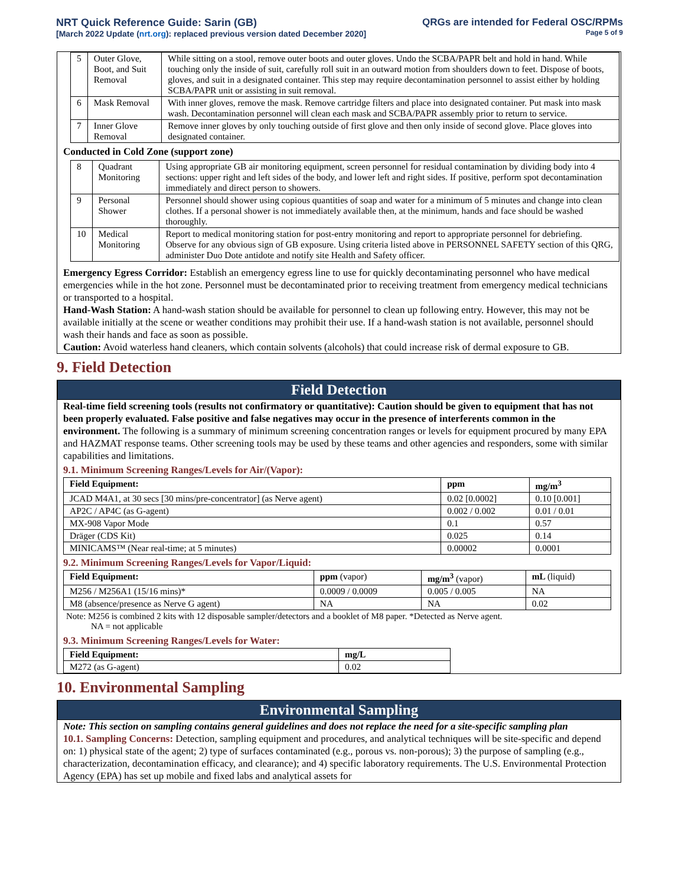NRT Quick Reference Guide: Sarin (GB)
[March 2022 Update (nrt.org): replaced previous version dated December 2020]
QRGs are intended for Federal OSC/RPMs
Page 5 of 9
| 5 | Outer Glove, Boot, and Suit Removal | While sitting on a stool, remove outer boots and outer gloves. Undo the SCBA/PAPR belt and hold in hand. While touching only the inside of suit, carefully roll suit in an outward motion from shoulders down to feet. Dispose of boots, gloves, and suit in a designated container. This step may require decontamination personnel to assist either by holding SCBA/PAPR unit or assisting in suit removal. |
| 6 | Mask Removal | With inner gloves, remove the mask. Remove cartridge filters and place into designated container. Put mask into mask wash. Decontamination personnel will clean each mask and SCBA/PAPR assembly prior to return to service. |
| 7 | Inner Glove Removal | Remove inner gloves by only touching outside of first glove and then only inside of second glove. Place gloves into designated container. |
Conducted in Cold Zone (support zone)
| 8 | Quadrant Monitoring | Using appropriate GB air monitoring equipment, screen personnel for residual contamination by dividing body into 4 sections: upper right and left sides of the body, and lower left and right sides. If positive, perform spot decontamination immediately and direct person to showers. |
| 9 | Personal Shower | Personnel should shower using copious quantities of soap and water for a minimum of 5 minutes and change into clean clothes. If a personal shower is not immediately available then, at the minimum, hands and face should be washed thoroughly. |
| 10 | Medical Monitoring | Report to medical monitoring station for post-entry monitoring and report to appropriate personnel for debriefing. Observe for any obvious sign of GB exposure. Using criteria listed above in PERSONNEL SAFETY section of this QRG, administer Duo Dote antidote and notify site Health and Safety officer. |
Emergency Egress Corridor: Establish an emergency egress line to use for quickly decontaminating personnel who have medical emergencies while in the hot zone. Personnel must be decontaminated prior to receiving treatment from emergency medical technicians or transported to a hospital.
Hand-Wash Station: A hand-wash station should be available for personnel to clean up following entry. However, this may not be available initially at the scene or weather conditions may prohibit their use. If a hand-wash station is not available, personnel should wash their hands and face as soon as possible.
Caution: Avoid waterless hand cleaners, which contain solvents (alcohols) that could increase risk of dermal exposure to GB.
9. Field Detection
Field Detection
Real-time field screening tools (results not confirmatory or quantitative): Caution should be given to equipment that has not been properly evaluated. False positive and false negatives may occur in the presence of interferents common in the environment. The following is a summary of minimum screening concentration ranges or levels for equipment procured by many EPA and HAZMAT response teams. Other screening tools may be used by these teams and other agencies and responders, some with similar capabilities and limitations.
9.1. Minimum Screening Ranges/Levels for Air/(Vapor):
| Field Equipment: | ppm | mg/m<sup>3</sup> |
| --- | --- | --- |
| JCAD M4A1, at 30 secs [30 mins/pre-concentrator] (as Nerve agent) | 0.02 [0.0002] | 0.10 [0.001] |
| AP2C / AP4C (as G-agent) | 0.002 / 0.002 | 0.01 / 0.01 |
| MX-908 Vapor Mode | 0.1 | 0.57 |
| Dräger (CDS Kit) | 0.025 | 0.14 |
| MINICAMS™ (Near real-time; at 5 minutes) | 0.00002 | 0.0001 |
9.2. Minimum Screening Ranges/Levels for Vapor/Liquid:
| Field Equipment: | ppm (vapor) | mg/m<sup>3</sup> (vapor) | mL (liquid) |
| --- | --- | --- | --- |
| M256 / M256A1 (15/16 mins)* | 0.0009 / 0.0009 | 0.005 / 0.005 | NA |
| M8 (absence/presence as Nerve G agent) | NA | NA | 0.02 |
Note: M256 is combined 2 kits with 12 disposable sampler/detectors and a booklet of M8 paper. *Detected as Nerve agent.
NA = not applicable
9.3. Minimum Screening Ranges/Levels for Water:
| Field Equipment: | mg/L |
| --- | --- |
| M272 (as G-agent) | 0.02 |
10. Environmental Sampling
Environmental Sampling
Note: This section on sampling contains general guidelines and does not replace the need for a site-specific sampling plan
10.1. Sampling Concerns: Detection, sampling equipment and procedures, and analytical techniques will be site-specific and depend on: 1) physical state of the agent; 2) type of surfaces contaminated (e.g., porous vs. non-porous); 3) the purpose of sampling (e.g., characterization, decontamination efficacy, and clearance); and 4) specific laboratory requirements. The U.S. Environmental Protection Agency (EPA) has set up mobile and fixed labs and analytical assets for